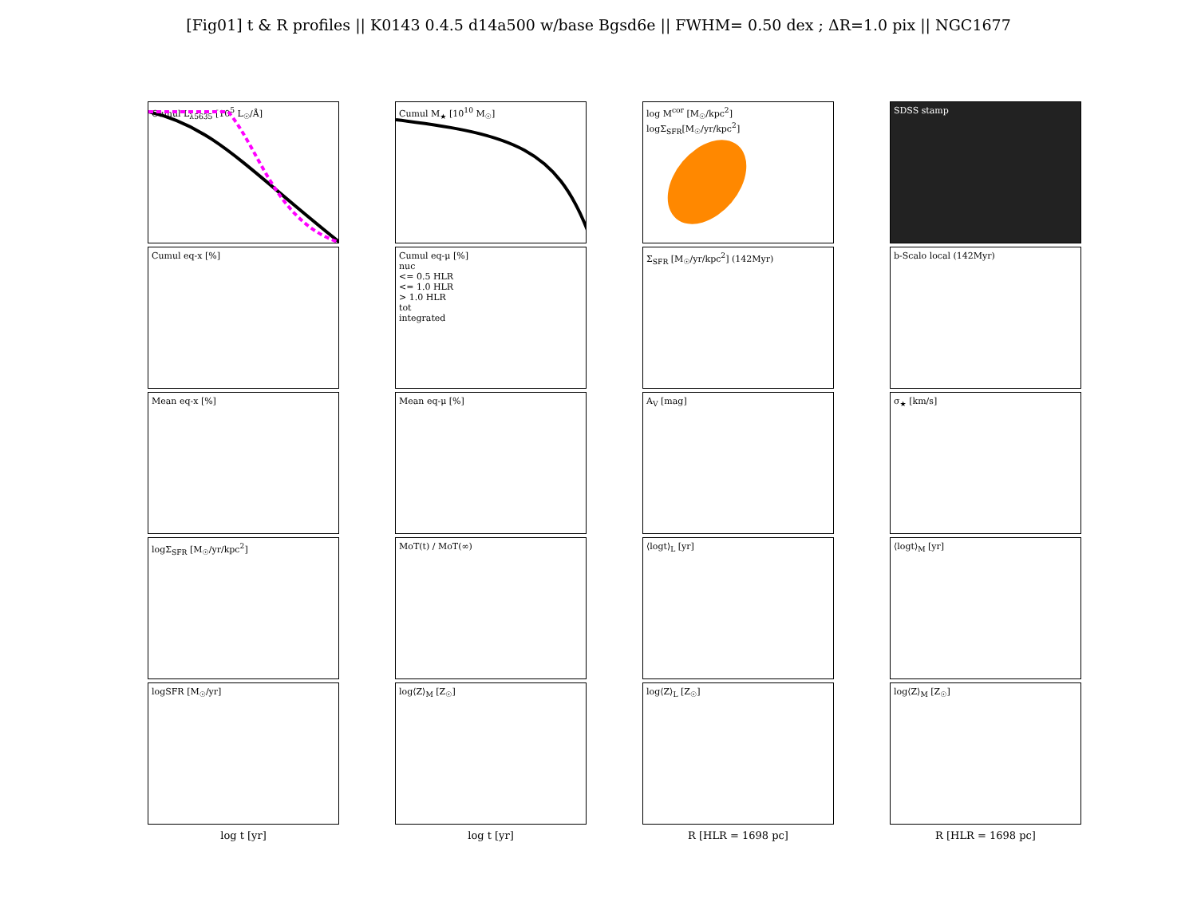[Fig01] t & R profiles || K0143 0.4.5 d14a500 w/base Bgsd6e || FWHM= 0.50 dex ; ΔR=1.0 pix || NGC1677
Cumul L<sub>λ5635</sub> [10<sup>5</sup> L<sub>☉</sub>/Å]
Cumul M<sub>★</sub> [10<sup>10</sup> M<sub>☉</sub>]
log M<sup>cor</sup> [M<sub>☉</sub>/kpc<sup>2</sup>] logΣ<sub>SFR</sub>[M<sub>☉</sub>/yr/kpc<sup>2</sup>]
SDSS stamp
Cumul eq-x [%]
Cumul eq-μ [%]
nuc
<= 0.5 HLR
<= 1.0 HLR
> 1.0 HLR
tot
integrated
Σ<sub>SFR</sub> [M<sub>☉</sub>/yr/kpc<sup>2</sup>] (142Myr)
b-Scalo local (142Myr)
Mean eq-x [%]
Mean eq-μ [%]
A<sub>V</sub> [mag]
σ<sub>★</sub> [km/s]
logΣ<sub>SFR</sub> [M<sub>☉</sub>/yr/kpc<sup>2</sup>]
MoT(t) / MoT(∞)
⟨logt⟩<sub>L</sub> [yr]
⟨logt⟩<sub>M</sub> [yr]
logSFR [M<sub>☉</sub>/yr]
log⟨Z⟩<sub>M</sub> [Z<sub>☉</sub>]
log⟨Z⟩<sub>L</sub> [Z<sub>☉</sub>]
log⟨Z⟩<sub>M</sub> [Z<sub>☉</sub>]
log t [yr]
log t [yr]
R [HLR = 1698 pc]
R [HLR = 1698 pc]